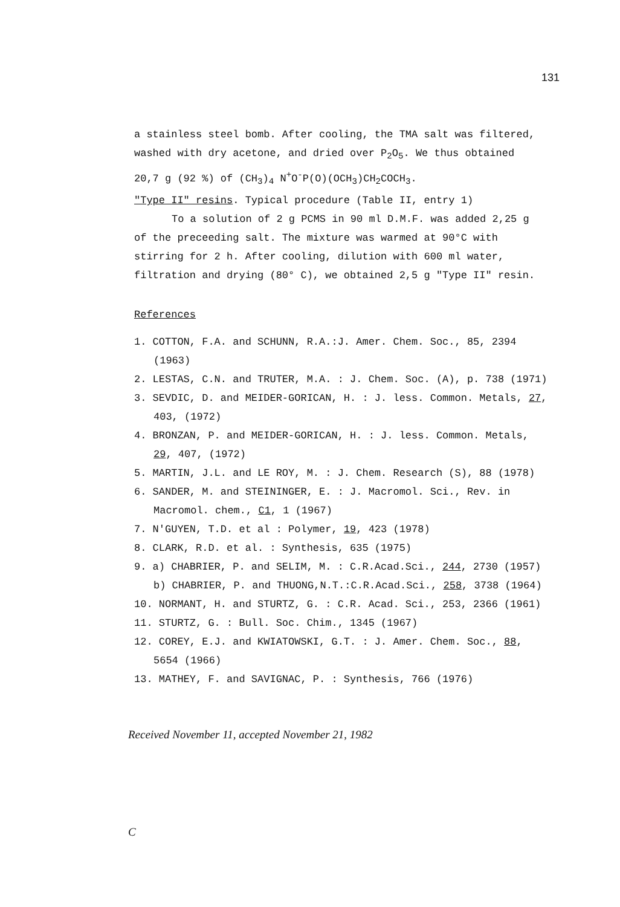131
a stainless steel bomb. After cooling, the TMA salt was filtered,
washed with dry acetone, and dried over P<sub>2</sub>O<sub>5</sub>. We thus obtained
20,7 g (92 %) of (CH<sub>3</sub>)<sub>4</sub> N<sup>+</sup>O<sup>-</sup>P(O)(OCH<sub>3</sub>)CH<sub>2</sub>COCH<sub>3</sub>.
"Type II" resins. Typical procedure (Table II, entry 1)
To a solution of 2 g PCMS in 90 ml D.M.F. was added 2,25 g of the preceeding salt. The mixture was warmed at 90°C with stirring for 2 h. After cooling, dilution with 600 ml water, filtration and drying (80° C), we obtained 2,5 g "Type II" resin.
References
1. COTTON, F.A. and SCHUNN, R.A.:J. Amer. Chem. Soc., 85, 2394 (1963)
2. LESTAS, C.N. and TRUTER, M.A. : J. Chem. Soc. (A), p. 738 (1971)
3. SEVDIC, D. and MEIDER-GORICAN, H. : J. less. Common. Metals, 27, 403, (1972)
4. BRONZAN, P. and MEIDER-GORICAN, H. : J. less. Common. Metals, 29, 407, (1972)
5. MARTIN, J.L. and LE ROY, M. : J. Chem. Research (S), 88 (1978)
6. SANDER, M. and STEININGER, E. : J. Macromol. Sci., Rev. in Macromol. chem., C1, 1 (1967)
7. N'GUYEN, T.D. et al : Polymer, 19, 423 (1978)
8. CLARK, R.D. et al. : Synthesis, 635 (1975)
9. a) CHABRIER, P. and SELIM, M. : C.R.Acad.Sci., 244, 2730 (1957)
b) CHABRIER, P. and THUONG,N.T.:C.R.Acad.Sci., 258, 3738 (1964)
10. NORMANT, H. and STURTZ, G. : C.R. Acad. Sci., 253, 2366 (1961)
11. STURTZ, G. : Bull. Soc. Chim., 1345 (1967)
12. COREY, E.J. and KWIATOWSKI, G.T. : J. Amer. Chem. Soc., 88, 5654 (1966)
13. MATHEY, F. and SAVIGNAC, P. : Synthesis, 766 (1976)
Received November 11, accepted November 21, 1982
C